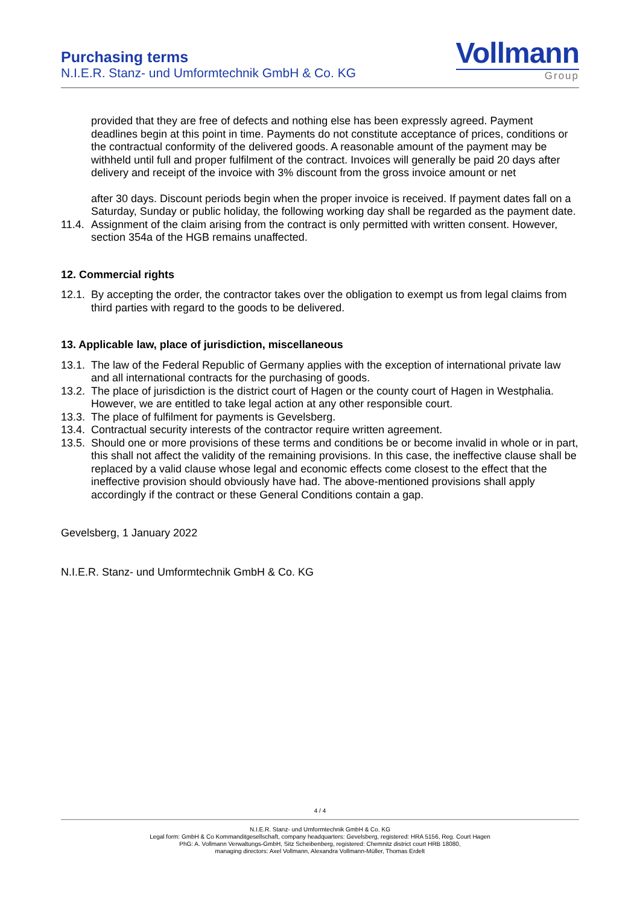Purchasing terms
N.I.E.R. Stanz- und Umformtechnik GmbH & Co. KG
Vollmann
Group
provided that they are free of defects and nothing else has been expressly agreed. Payment deadlines begin at this point in time. Payments do not constitute acceptance of prices, conditions or the contractual conformity of the delivered goods. A reasonable amount of the payment may be withheld until full and proper fulfilment of the contract. Invoices will generally be paid 20 days after delivery and receipt of the invoice with 3% discount from the gross invoice amount or net
after 30 days. Discount periods begin when the proper invoice is received. If payment dates fall on a Saturday, Sunday or public holiday, the following working day shall be regarded as the payment date.
11.4. Assignment of the claim arising from the contract is only permitted with written consent. However, section 354a of the HGB remains unaffected.
12. Commercial rights
12.1. By accepting the order, the contractor takes over the obligation to exempt us from legal claims from third parties with regard to the goods to be delivered.
13. Applicable law, place of jurisdiction, miscellaneous
13.1. The law of the Federal Republic of Germany applies with the exception of international private law and all international contracts for the purchasing of goods.
13.2. The place of jurisdiction is the district court of Hagen or the county court of Hagen in Westphalia. However, we are entitled to take legal action at any other responsible court.
13.3. The place of fulfilment for payments is Gevelsberg.
13.4. Contractual security interests of the contractor require written agreement.
13.5. Should one or more provisions of these terms and conditions be or become invalid in whole or in part, this shall not affect the validity of the remaining provisions. In this case, the ineffective clause shall be replaced by a valid clause whose legal and economic effects come closest to the effect that the ineffective provision should obviously have had. The above-mentioned provisions shall apply accordingly if the contract or these General Conditions contain a gap.
Gevelsberg, 1 January 2022
N.I.E.R. Stanz- und Umformtechnik GmbH & Co. KG
4 / 4
N.I.E.R. Stanz- und Umformtechnik GmbH & Co. KG
Legal form: GmbH & Co Kommanditgesellschaft, company headquarters: Gevelsberg, registered: HRA 5156, Reg. Court Hagen
PhG: A. Vollmann Verwaltungs-GmbH, Sitz Scheibenberg, registered: Chemnitz district court HRB 18080,
managing directors: Axel Vollmann, Alexandra Vollmann-Müller, Thomas Erdelt